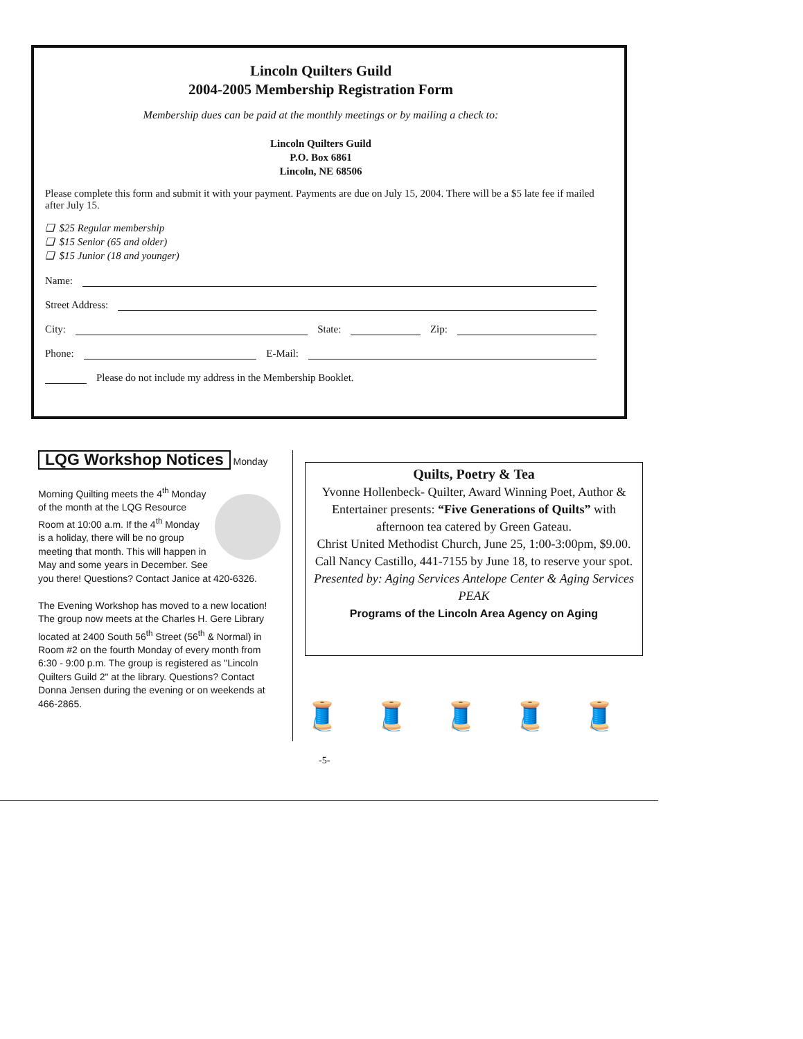Lincoln Quilters Guild
2004-2005 Membership Registration Form
Membership dues can be paid at the monthly meetings or by mailing a check to:
Lincoln Quilters Guild
P.O. Box 6861
Lincoln, NE 68506
Please complete this form and submit it with your payment. Payments are due on July 15, 2004. There will be a $5 late fee if mailed after July 15.
❑ $25 Regular membership
❑ $15 Senior (65 and older)
❑ $15 Junior (18 and younger)
Name:
Street Address:
City: State: Zip:
Phone: E-Mail:
Please do not include my address in the Membership Booklet.
LQG Workshop Notices
Monday Morning Quilting meets the 4<sup>th</sup> Monday of the month at the LQG Resource Room at 10:00 a.m. If the 4<sup>th</sup> Monday is a holiday, there will be no group meeting that month. This will happen in May and some years in December. See you there! Questions? Contact Janice at 420-6326.
The Evening Workshop has moved to a new location! The group now meets at the Charles H. Gere Library located at 2400 South 56<sup>th</sup> Street (56<sup>th</sup> & Normal) in Room #2 on the fourth Monday of every month from 6:30 - 9:00 p.m. The group is registered as "Lincoln Quilters Guild 2" at the library. Questions? Contact Donna Jensen during the evening or on weekends at 466-2865.
Quilts, Poetry & Tea
Yvonne Hollenbeck- Quilter, Award Winning Poet, Author & Entertainer presents: “Five Generations of Quilts” with afternoon tea catered by Green Gateau.
Christ United Methodist Church, June 25, 1:00-3:00pm, $9.00. Call Nancy Castillo, 441-7155 by June 18, to reserve your spot.
Presented by: Aging Services Antelope Center & Aging Services PEAK
Programs of the Lincoln Area Agency on Aging
🧵🧵🧵🧵🧵
-5-